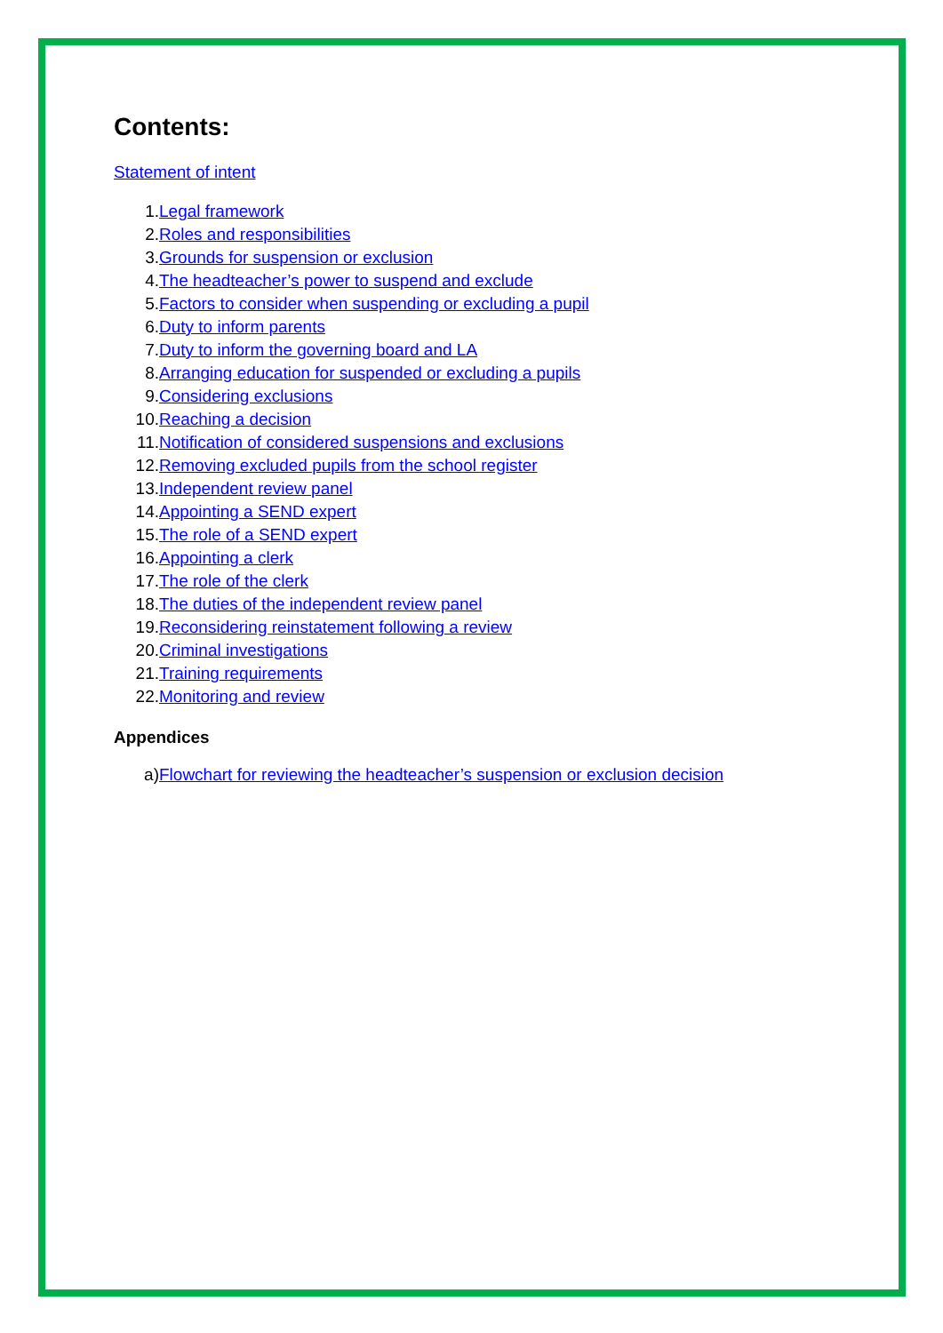Contents:
Statement of intent
1. Legal framework
2. Roles and responsibilities
3. Grounds for suspension or exclusion
4. The headteacher’s power to suspend and exclude
5. Factors to consider when suspending or excluding a pupil
6. Duty to inform parents
7. Duty to inform the governing board and LA
8. Arranging education for suspended or excluding a pupils
9. Considering exclusions
10. Reaching a decision
11. Notification of considered suspensions and exclusions
12. Removing excluded pupils from the school register
13. Independent review panel
14. Appointing a SEND expert
15. The role of a SEND expert
16. Appointing a clerk
17. The role of the clerk
18. The duties of the independent review panel
19. Reconsidering reinstatement following a review
20. Criminal investigations
21. Training requirements
22. Monitoring and review
Appendices
a) Flowchart for reviewing the headteacher’s suspension or exclusion decision